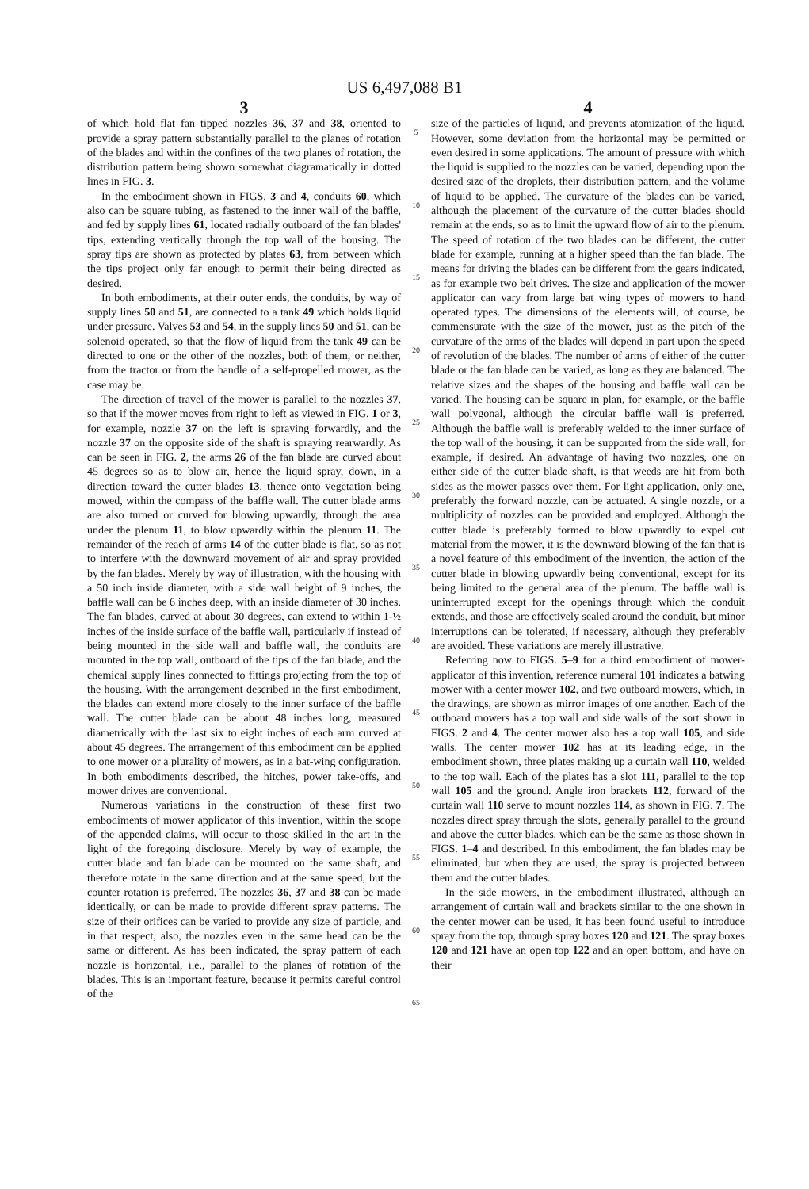US 6,497,088 B1
3
of which hold flat fan tipped nozzles 36, 37 and 38, oriented to provide a spray pattern substantially parallel to the planes of rotation of the blades and within the confines of the two planes of rotation, the distribution pattern being shown somewhat diagramatically in dotted lines in FIG. 3.
In the embodiment shown in FIGS. 3 and 4, conduits 60, which also can be square tubing, as fastened to the inner wall of the baffle, and fed by supply lines 61, located radially outboard of the fan blades' tips, extending vertically through the top wall of the housing. The spray tips are shown as protected by plates 63, from between which the tips project only far enough to permit their being directed as desired.
In both embodiments, at their outer ends, the conduits, by way of supply lines 50 and 51, are connected to a tank 49 which holds liquid under pressure. Valves 53 and 54, in the supply lines 50 and 51, can be solenoid operated, so that the flow of liquid from the tank 49 can be directed to one or the other of the nozzles, both of them, or neither, from the tractor or from the handle of a self-propelled mower, as the case may be.
The direction of travel of the mower is parallel to the nozzles 37, so that if the mower moves from right to left as viewed in FIG. 1 or 3, for example, nozzle 37 on the left is spraying forwardly, and the nozzle 37 on the opposite side of the shaft is spraying rearwardly. As can be seen in FIG. 2, the arms 26 of the fan blade are curved about 45 degrees so as to blow air, hence the liquid spray, down, in a direction toward the cutter blades 13, thence onto vegetation being mowed, within the compass of the baffle wall. The cutter blade arms are also turned or curved for blowing upwardly, through the area under the plenum 11, to blow upwardly within the plenum 11. The remainder of the reach of arms 14 of the cutter blade is flat, so as not to interfere with the downward movement of air and spray provided by the fan blades. Merely by way of illustration, with the housing with a 50 inch inside diameter, with a side wall height of 9 inches, the baffle wall can be 6 inches deep, with an inside diameter of 30 inches. The fan blades, curved at about 30 degrees, can extend to within 1-½ inches of the inside surface of the baffle wall, particularly if instead of being mounted in the side wall and baffle wall, the conduits are mounted in the top wall, outboard of the tips of the fan blade, and the chemical supply lines connected to fittings projecting from the top of the housing. With the arrangement described in the first embodiment, the blades can extend more closely to the inner surface of the baffle wall. The cutter blade can be about 48 inches long, measured diametrically with the last six to eight inches of each arm curved at about 45 degrees. The arrangement of this embodiment can be applied to one mower or a plurality of mowers, as in a bat-wing configuration. In both embodiments described, the hitches, power take-offs, and mower drives are conventional.
Numerous variations in the construction of these first two embodiments of mower applicator of this invention, within the scope of the appended claims, will occur to those skilled in the art in the light of the foregoing disclosure. Merely by way of example, the cutter blade and fan blade can be mounted on the same shaft, and therefore rotate in the same direction and at the same speed, but the counter rotation is preferred. The nozzles 36, 37 and 38 can be made identically, or can be made to provide different spray patterns. The size of their orifices can be varied to provide any size of particle, and in that respect, also, the nozzles even in the same head can be the same or different. As has been indicated, the spray pattern of each nozzle is horizontal, i.e., parallel to the planes of rotation of the blades. This is an important feature, because it permits careful control of the
5
10
15
20
25
30
35
40
45
50
55
60
65
4
size of the particles of liquid, and prevents atomization of the liquid. However, some deviation from the horizontal may be permitted or even desired in some applications. The amount of pressure with which the liquid is supplied to the nozzles can be varied, depending upon the desired size of the droplets, their distribution pattern, and the volume of liquid to be applied. The curvature of the blades can be varied, although the placement of the curvature of the cutter blades should remain at the ends, so as to limit the upward flow of air to the plenum. The speed of rotation of the two blades can be different, the cutter blade for example, running at a higher speed than the fan blade. The means for driving the blades can be different from the gears indicated, as for example two belt drives. The size and application of the mower applicator can vary from large bat wing types of mowers to hand operated types. The dimensions of the elements will, of course, be commensurate with the size of the mower, just as the pitch of the curvature of the arms of the blades will depend in part upon the speed of revolution of the blades. The number of arms of either of the cutter blade or the fan blade can be varied, as long as they are balanced. The relative sizes and the shapes of the housing and baffle wall can be varied. The housing can be square in plan, for example, or the baffle wall polygonal, although the circular baffle wall is preferred. Although the baffle wall is preferably welded to the inner surface of the top wall of the housing, it can be supported from the side wall, for example, if desired. An advantage of having two nozzles, one on either side of the cutter blade shaft, is that weeds are hit from both sides as the mower passes over them. For light application, only one, preferably the forward nozzle, can be actuated. A single nozzle, or a multiplicity of nozzles can be provided and employed. Although the cutter blade is preferably formed to blow upwardly to expel cut material from the mower, it is the downward blowing of the fan that is a novel feature of this embodiment of the invention, the action of the cutter blade in blowing upwardly being conventional, except for its being limited to the general area of the plenum. The baffle wall is uninterrupted except for the openings through which the conduit extends, and those are effectively sealed around the conduit, but minor interruptions can be tolerated, if necessary, although they preferably are avoided. These variations are merely illustrative.
Referring now to FIGS. 5–9 for a third embodiment of mower-applicator of this invention, reference numeral 101 indicates a batwing mower with a center mower 102, and two outboard mowers, which, in the drawings, are shown as mirror images of one another. Each of the outboard mowers has a top wall and side walls of the sort shown in FIGS. 2 and 4. The center mower also has a top wall 105, and side walls. The center mower 102 has at its leading edge, in the embodiment shown, three plates making up a curtain wall 110, welded to the top wall. Each of the plates has a slot 111, parallel to the top wall 105 and the ground. Angle iron brackets 112, forward of the curtain wall 110 serve to mount nozzles 114, as shown in FIG. 7. The nozzles direct spray through the slots, generally parallel to the ground and above the cutter blades, which can be the same as those shown in FIGS. 1–4 and described. In this embodiment, the fan blades may be eliminated, but when they are used, the spray is projected between them and the cutter blades.
In the side mowers, in the embodiment illustrated, although an arrangement of curtain wall and brackets similar to the one shown in the center mower can be used, it has been found useful to introduce spray from the top, through spray boxes 120 and 121. The spray boxes 120 and 121 have an open top 122 and an open bottom, and have on their